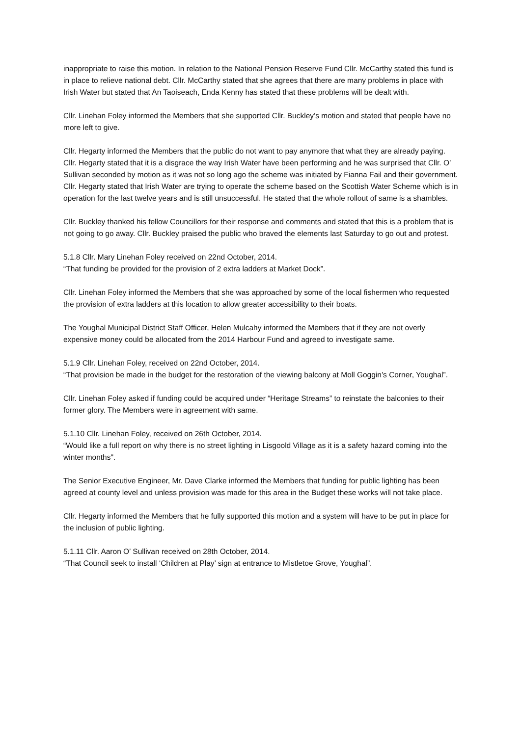inappropriate to raise this motion. In relation to the National Pension Reserve Fund Cllr. McCarthy stated this fund is in place to relieve national debt. Cllr. McCarthy stated that she agrees that there are many problems in place with Irish Water but stated that An Taoiseach, Enda Kenny has stated that these problems will be dealt with.
Cllr. Linehan Foley informed the Members that she supported Cllr. Buckley’s motion and stated that people have no more left to give.
Cllr. Hegarty informed the Members that the public do not want to pay anymore that what they are already paying. Cllr. Hegarty stated that it is a disgrace the way Irish Water have been performing and he was surprised that Cllr. O’ Sullivan seconded by motion as it was not so long ago the scheme was initiated by Fianna Fail and their government. Cllr. Hegarty stated that Irish Water are trying to operate the scheme based on the Scottish Water Scheme which is in operation for the last twelve years and is still unsuccessful. He stated that the whole rollout of same is a shambles.
Cllr. Buckley thanked his fellow Councillors for their response and comments and stated that this is a problem that is not going to go away. Cllr. Buckley praised the public who braved the elements last Saturday to go out and protest.
5.1.8 Cllr. Mary Linehan Foley received on 22nd October, 2014.
“That funding be provided for the provision of 2 extra ladders at Market Dock”.
Cllr. Linehan Foley informed the Members that she was approached by some of the local fishermen who requested the provision of extra ladders at this location to allow greater accessibility to their boats.
The Youghal Municipal District Staff Officer, Helen Mulcahy informed the Members that if they are not overly expensive money could be allocated from the 2014 Harbour Fund and agreed to investigate same.
5.1.9 Cllr. Linehan Foley, received on 22nd October, 2014.
“That provision be made in the budget for the restoration of the viewing balcony at Moll Goggin’s Corner, Youghal”.
Cllr. Linehan Foley asked if funding could be acquired under “Heritage Streams” to reinstate the balconies to their former glory. The Members were in agreement with same.
5.1.10 Cllr. Linehan Foley, received on 26th October, 2014.
“Would like a full report on why there is no street lighting in Lisgoold Village as it is a safety hazard coming into the winter months".
The Senior Executive Engineer, Mr. Dave Clarke informed the Members that funding for public lighting has been agreed at county level and unless provision was made for this area in the Budget these works will not take place.
Cllr. Hegarty informed the Members that he fully supported this motion and a system will have to be put in place for the inclusion of public lighting.
5.1.11 Cllr. Aaron O’ Sullivan received on 28th October, 2014.
“That Council seek to install ‘Children at Play’ sign at entrance to Mistletoe Grove, Youghal”.